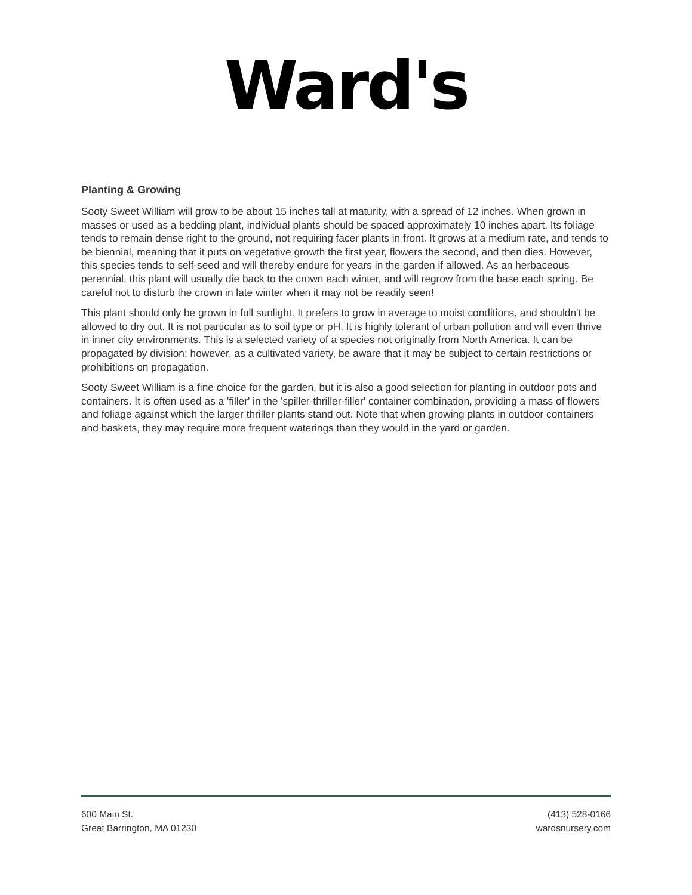Ward's
Planting & Growing
Sooty Sweet William will grow to be about 15 inches tall at maturity, with a spread of 12 inches. When grown in masses or used as a bedding plant, individual plants should be spaced approximately 10 inches apart. Its foliage tends to remain dense right to the ground, not requiring facer plants in front. It grows at a medium rate, and tends to be biennial, meaning that it puts on vegetative growth the first year, flowers the second, and then dies. However, this species tends to self-seed and will thereby endure for years in the garden if allowed. As an herbaceous perennial, this plant will usually die back to the crown each winter, and will regrow from the base each spring. Be careful not to disturb the crown in late winter when it may not be readily seen!
This plant should only be grown in full sunlight. It prefers to grow in average to moist conditions, and shouldn't be allowed to dry out. It is not particular as to soil type or pH. It is highly tolerant of urban pollution and will even thrive in inner city environments. This is a selected variety of a species not originally from North America. It can be propagated by division; however, as a cultivated variety, be aware that it may be subject to certain restrictions or prohibitions on propagation.
Sooty Sweet William is a fine choice for the garden, but it is also a good selection for planting in outdoor pots and containers. It is often used as a 'filler' in the 'spiller-thriller-filler' container combination, providing a mass of flowers and foliage against which the larger thriller plants stand out. Note that when growing plants in outdoor containers and baskets, they may require more frequent waterings than they would in the yard or garden.
600 Main St.
Great Barrington, MA 01230
(413) 528-0166
wardsnursery.com